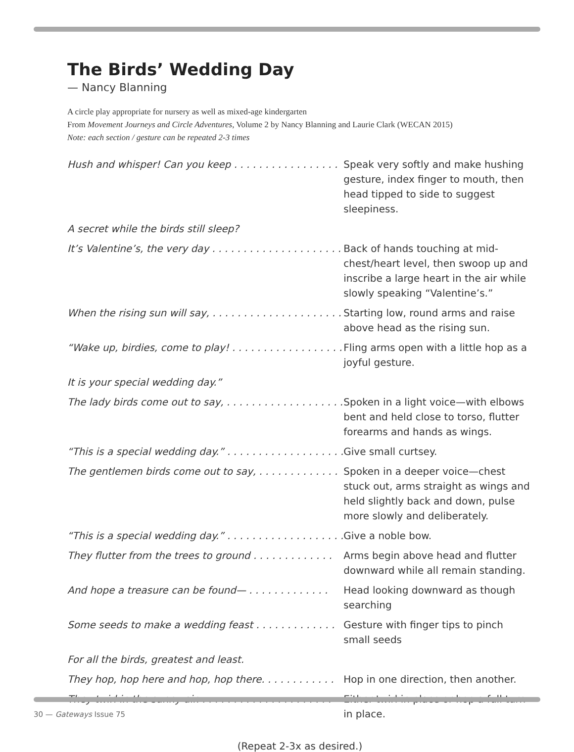The Birds’ Wedding Day
— Nancy Blanning
A circle play appropriate for nursery as well as mixed-age kindergarten
From Movement Journeys and Circle Adventures, Volume 2 by Nancy Blanning and Laurie Clark (WECAN 2015)
Note: each section / gesture can be repeated 2-3 times
| Hush and whisper! Can you keep . . . . . . . . . . . . . . . . . | Speak very softly and make hushing gesture, index finger to mouth, then head tipped to side to suggest sleepiness. |
| A secret while the birds still sleep? | |
| It’s Valentine’s, the very day . . . . . . . . . . . . . . . . . . . . . | Back of hands touching at mid-chest/heart level, then swoop up and inscribe a large heart in the air while slowly speaking “Valentine’s.” |
| When the rising sun will say, . . . . . . . . . . . . . . . . . . . . . | Starting low, round arms and raise above head as the rising sun. |
| “Wake up, birdies, come to play! . . . . . . . . . . . . . . . . . . | Fling arms open with a little hop as a joyful gesture. |
| It is your special wedding day.” | |
| The lady birds come out to say, . . . . . . . . . . . . . . . . . . . | Spoken in a light voice—with elbows bent and held close to torso, flutter forearms and hands as wings. |
| “This is a special wedding day.” . . . . . . . . . . . . . . . . . . . | Give small curtsey. |
| The gentlemen birds come out to say, . . . . . . . . . . . . . | Spoken in a deeper voice—chest stuck out, arms straight as wings and held slightly back and down, pulse more slowly and deliberately. |
| “This is a special wedding day.” . . . . . . . . . . . . . . . . . . . | Give a noble bow. |
| They flutter from the trees to ground . . . . . . . . . . . . . | Arms begin above head and flutter downward while all remain standing. |
| And hope a treasure can be found— . . . . . . . . . . . . . | Head looking downward as though searching |
| Some seeds to make a wedding feast . . . . . . . . . . . . . | Gesture with finger tips to pinch small seeds |
| For all the birds, greatest and least. | |
| They hop, hop here and hop, hop there. . . . . . . . . . . . | Hop in one direction, then another. |
| They twirl in the sunny air. . . . . . . . . . . . . . . . . . . . . . | Either twirl in place or hop a full turn in place. |
(Repeat 2-3x as desired.)
30 — Gateways Issue 75